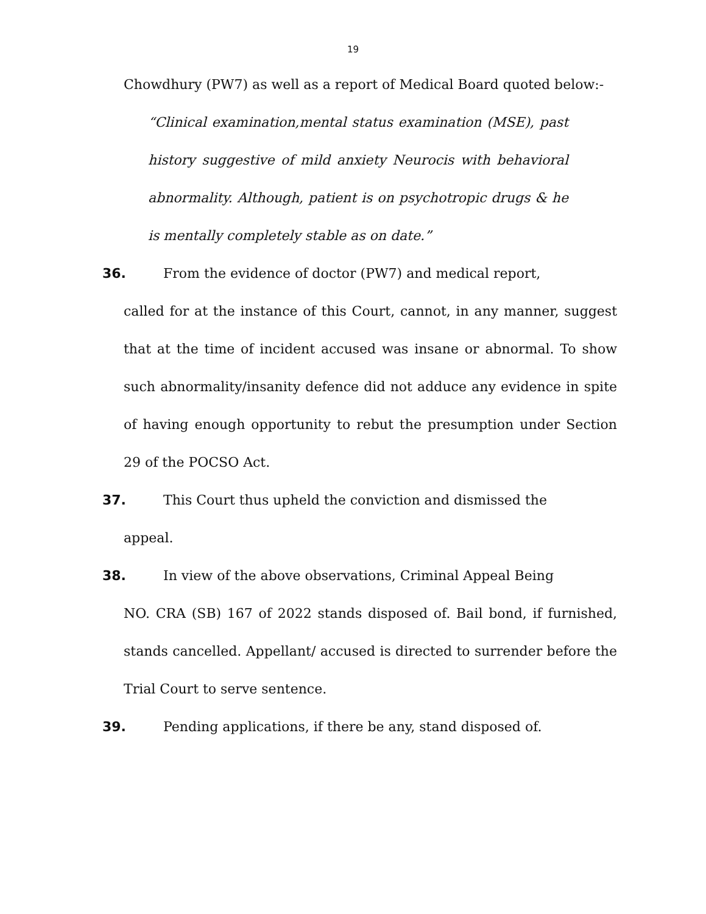19
Chowdhury (PW7) as well as a report of Medical Board quoted below:-
“Clinical examination,mental status examination (MSE), past history suggestive of mild anxiety Neurocis with behavioral abnormality. Although, patient is on psychotropic drugs & he is mentally completely stable as on date.”
36. From the evidence of doctor (PW7) and medical report,
called for at the instance of this Court, cannot, in any manner, suggest that at the time of incident accused was insane or abnormal. To show such abnormality/insanity defence did not adduce any evidence in spite of having enough opportunity to rebut the presumption under Section 29 of the POCSO Act.
37. This Court thus upheld the conviction and dismissed the
appeal.
38. In view of the above observations, Criminal Appeal Being
NO. CRA (SB) 167 of 2022 stands disposed of. Bail bond, if furnished, stands cancelled. Appellant/ accused is directed to surrender before the Trial Court to serve sentence.
39. Pending applications, if there be any, stand disposed of.